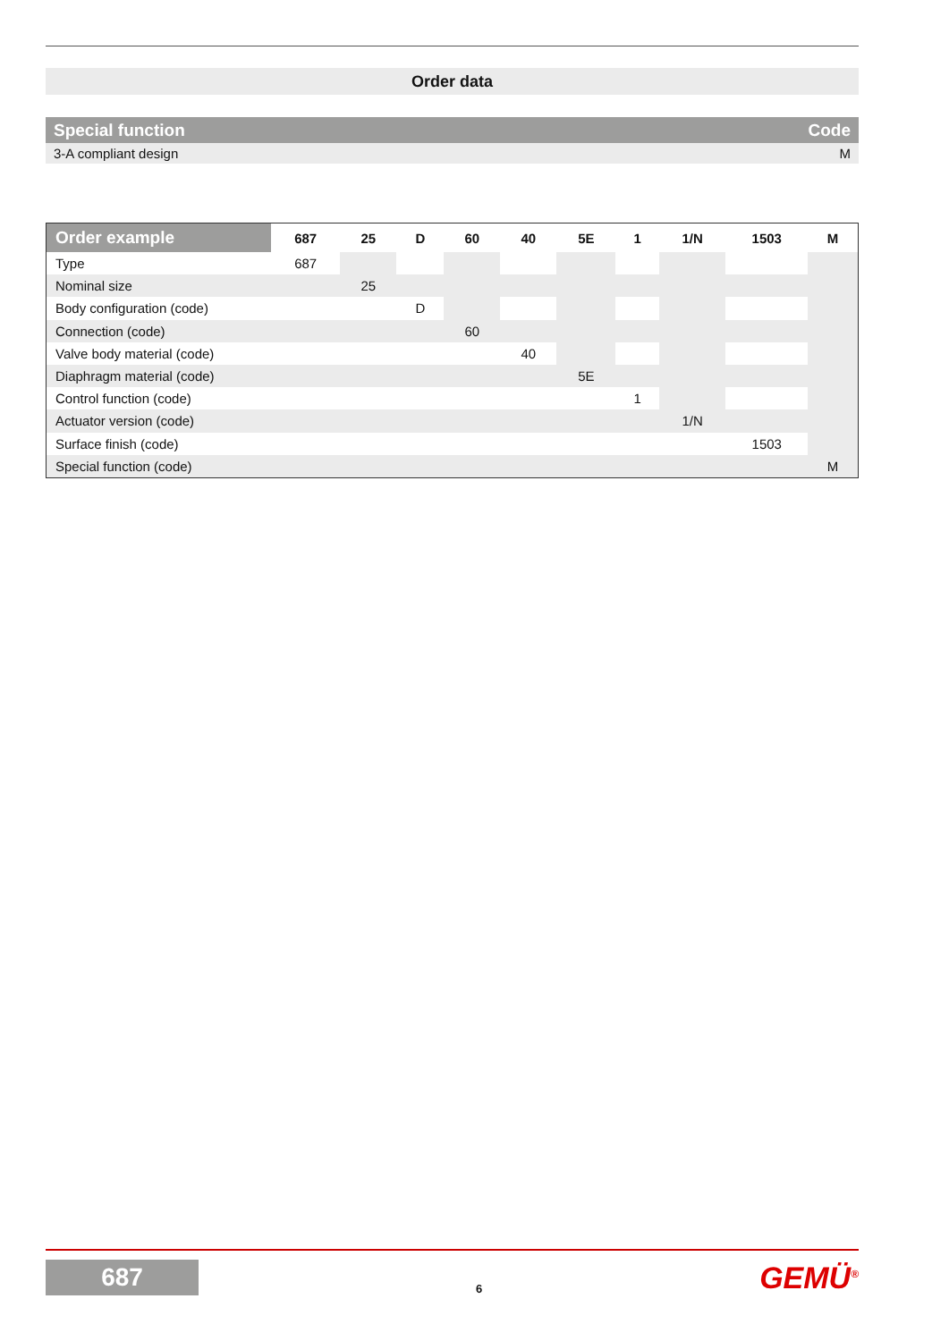Order data
| Special function | Code |
| --- | --- |
| 3-A compliant design | M |
| Order example | 687 | 25 | D | 60 | 40 | 5E | 1 | 1/N | 1503 | M |
| --- | --- | --- | --- | --- | --- | --- | --- | --- | --- | --- |
| Type | 687 | | | | | | | | | |
| Nominal size | | 25 | | | | | | | | |
| Body configuration (code) | | | D | | | | | | | |
| Connection (code) | | | | 60 | | | | | | |
| Valve body material (code) | | | | | 40 | | | | | |
| Diaphragm material (code) | | | | | | 5E | | | | |
| Control function (code) | | | | | | | 1 | | | |
| Actuator version (code) | | | | | | | | 1/N | | |
| Surface finish (code) | | | | | | | | | 1503 | |
| Special function (code) | | | | | | | | | | M |
687
6
GEMÜ<sup>®</sup>